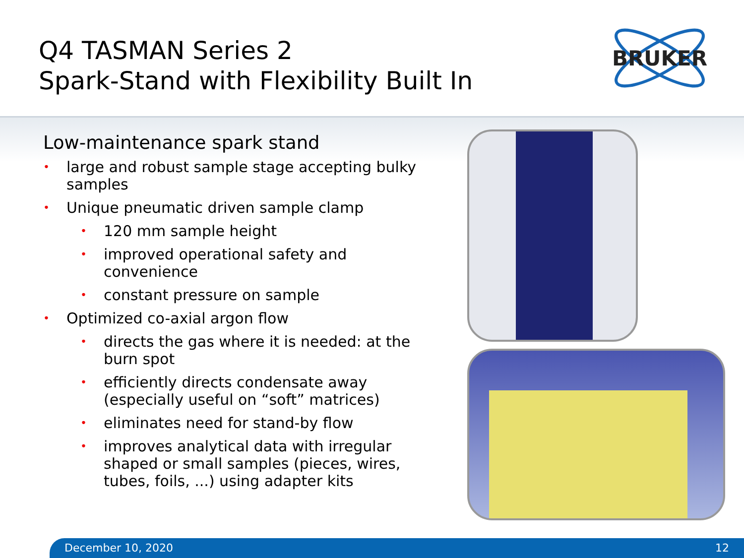Q4 TASMAN Series 2
Spark-Stand with Flexibility Built In
BRUKER
Low-maintenance spark stand
• large and robust sample stage accepting bulky samples
• Unique pneumatic driven sample clamp
• 120 mm sample height
• improved operational safety and convenience
• constant pressure on sample
• Optimized co-axial argon flow
• directs the gas where it is needed: at the burn spot
• efficiently directs condensate away (especially useful on “soft” matrices)
• eliminates need for stand-by flow
• improves analytical data with irregular shaped or small samples (pieces, wires, tubes, foils, ...) using adapter kits
December 10, 2020 12